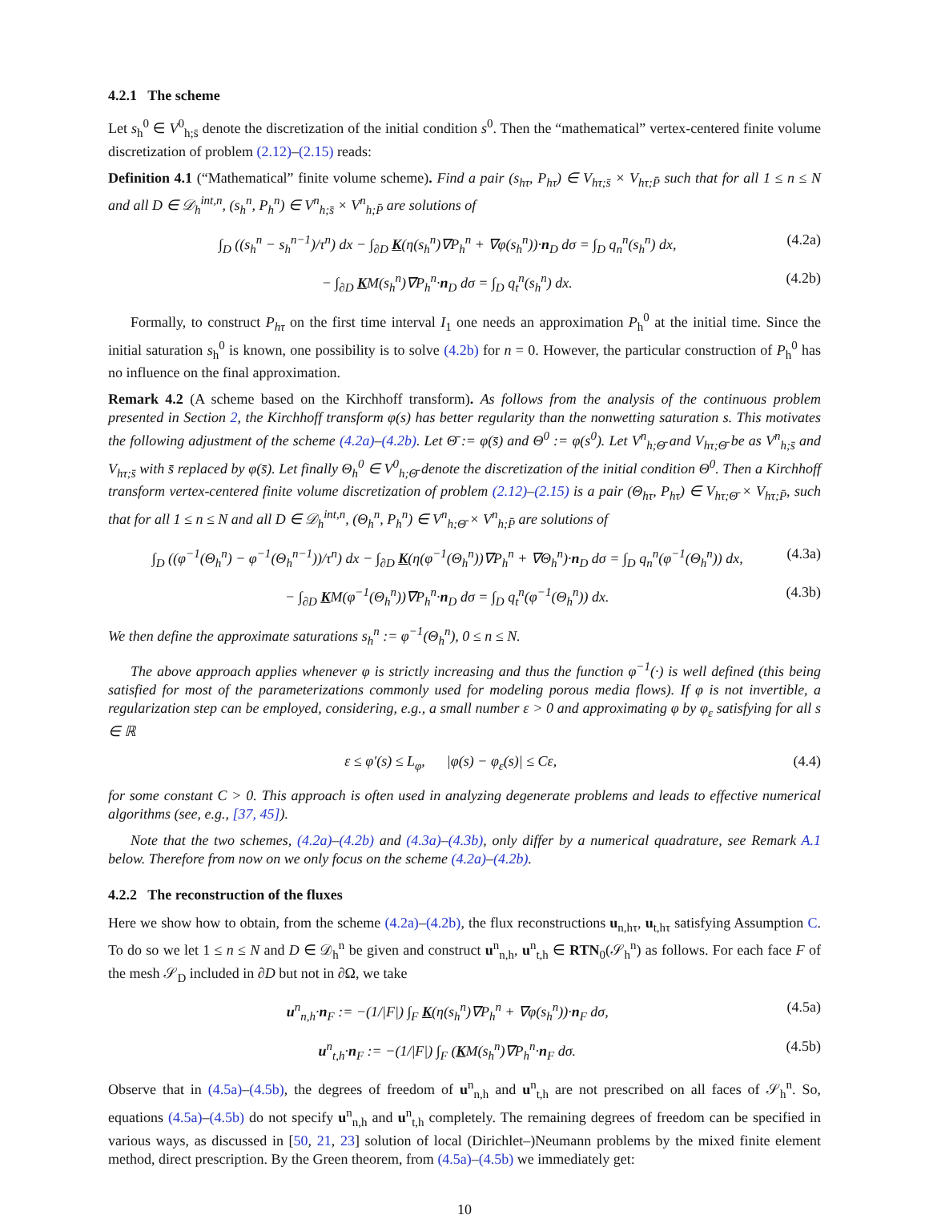4.2.1 The scheme
Let s<sub>h</sub><sup>0</sup> ∈ V<sup>0</sup><sub>h;s̄</sub> denote the discretization of the initial condition s<sup>0</sup>. Then the “mathematical” vertex-centered finite volume discretization of problem (2.12)–(2.15) reads:
Definition 4.1 (“Mathematical” finite volume scheme). Find a pair (s<sub>hτ</sub>, P<sub>hτ</sub>) ∈ V<sub>hτ;s̄</sub> × V<sub>hτ;P̄</sub> such that for all 1 ≤ n ≤ N and all D ∈ 𝒟<sub>h</sub><sup>int,n</sup>, (s<sub>h</sub><sup>n</sup>, P<sub>h</sub><sup>n</sup>) ∈ V<sup>n</sup><sub>h;s̄</sub> × V<sup>n</sup><sub>h;P̄</sub> are solutions of
∫<sub>D</sub> ((s<sub>h</sub><sup>n</sup> − s<sub>h</sub><sup>n−1</sup>)/τ<sup>n</sup>) dx − ∫<sub>∂D</sub> K(η(s<sub>h</sub><sup>n</sup>)∇P<sub>h</sub><sup>n</sup> + ∇φ(s<sub>h</sub><sup>n</sup>))·n<sub>D</sub> dσ = ∫<sub>D</sub> q<sub>n</sub><sup>n</sup>(s<sub>h</sub><sup>n</sup>) dx, (4.2a)
− ∫<sub>∂D</sub> KM(s<sub>h</sub><sup>n</sup>)∇P<sub>h</sub><sup>n</sup>·n<sub>D</sub> dσ = ∫<sub>D</sub> q<sub>t</sub><sup>n</sup>(s<sub>h</sub><sup>n</sup>) dx. (4.2b)
Formally, to construct P<sub>hτ</sub> on the first time interval I<sub>1</sub> one needs an approximation P<sub>h</sub><sup>0</sup> at the initial time. Since the initial saturation s<sub>h</sub><sup>0</sup> is known, one possibility is to solve (4.2b) for n = 0. However, the particular construction of P<sub>h</sub><sup>0</sup> has no influence on the final approximation.
Remark 4.2 (A scheme based on the Kirchhoff transform). As follows from the analysis of the continuous problem presented in Section 2, the Kirchhoff transform φ(s) has better regularity than the nonwetting saturation s. This motivates the following adjustment of the scheme (4.2a)–(4.2b). Let Θ̄ := φ(s̄) and Θ<sup>0</sup> := φ(s<sup>0</sup>). Let V<sup>n</sup><sub>h;Θ̄</sub> and V<sub>hτ;Θ̄</sub> be as V<sup>n</sup><sub>h;s̄</sub> and V<sub>hτ;s̄</sub> with s̄ replaced by φ(s̄). Let finally Θ<sub>h</sub><sup>0</sup> ∈ V<sup>0</sup><sub>h;Θ̄</sub> denote the discretization of the initial condition Θ<sup>0</sup>. Then a Kirchhoff transform vertex-centered finite volume discretization of problem (2.12)–(2.15) is a pair (Θ<sub>hτ</sub>, P<sub>hτ</sub>) ∈ V<sub>hτ;Θ̄</sub> × V<sub>hτ;P̄</sub>, such that for all 1 ≤ n ≤ N and all D ∈ 𝒟<sub>h</sub><sup>int,n</sup>, (Θ<sub>h</sub><sup>n</sup>, P<sub>h</sub><sup>n</sup>) ∈ V<sup>n</sup><sub>h;Θ̄</sub> × V<sup>n</sup><sub>h;P̄</sub> are solutions of
∫<sub>D</sub> ((φ<sup>−1</sup>(Θ<sub>h</sub><sup>n</sup>) − φ<sup>−1</sup>(Θ<sub>h</sub><sup>n−1</sup>))/τ<sup>n</sup>) dx − ∫<sub>∂D</sub> K(η(φ<sup>−1</sup>(Θ<sub>h</sub><sup>n</sup>))∇P<sub>h</sub><sup>n</sup> + ∇Θ<sub>h</sub><sup>n</sup>)·n<sub>D</sub> dσ = ∫<sub>D</sub> q<sub>n</sub><sup>n</sup>(φ<sup>−1</sup>(Θ<sub>h</sub><sup>n</sup>)) dx, (4.3a)
− ∫<sub>∂D</sub> KM(φ<sup>−1</sup>(Θ<sub>h</sub><sup>n</sup>))∇P<sub>h</sub><sup>n</sup>·n<sub>D</sub> dσ = ∫<sub>D</sub> q<sub>t</sub><sup>n</sup>(φ<sup>−1</sup>(Θ<sub>h</sub><sup>n</sup>)) dx. (4.3b)
We then define the approximate saturations s<sub>h</sub><sup>n</sup> := φ<sup>−1</sup>(Θ<sub>h</sub><sup>n</sup>), 0 ≤ n ≤ N.
The above approach applies whenever φ is strictly increasing and thus the function φ<sup>−1</sup>(·) is well defined (this being satisfied for most of the parameterizations commonly used for modeling porous media flows). If φ is not invertible, a regularization step can be employed, considering, e.g., a small number ε > 0 and approximating φ by φ<sub>ε</sub> satisfying for all s ∈ ℝ
ε ≤ φ′(s) ≤ L<sub>φ</sub>, |φ(s) − φ<sub>ε</sub>(s)| ≤ Cε, (4.4)
for some constant C > 0. This approach is often used in analyzing degenerate problems and leads to effective numerical algorithms (see, e.g., [37, 45]).
Note that the two schemes, (4.2a)–(4.2b) and (4.3a)–(4.3b), only differ by a numerical quadrature, see Remark A.1 below. Therefore from now on we only focus on the scheme (4.2a)–(4.2b).
4.2.2 The reconstruction of the fluxes
Here we show how to obtain, from the scheme (4.2a)–(4.2b), the flux reconstructions u<sub>n,hτ</sub>, u<sub>t,hτ</sub> satisfying Assumption C. To do so we let 1 ≤ n ≤ N and D ∈ 𝒟<sub>h</sub><sup>n</sup> be given and construct u<sup>n</sup><sub>n,h</sub>, u<sup>n</sup><sub>t,h</sub> ∈ RTN<sub>0</sub>(𝒮<sub>h</sub><sup>n</sup>) as follows. For each face F of the mesh 𝒮<sub>D</sub> included in ∂D but not in ∂Ω, we take
u<sup>n</sup><sub>n,h</sub>·n<sub>F</sub> := −(1/|F|) ∫<sub>F</sub> K(η(s<sub>h</sub><sup>n</sup>)∇P<sub>h</sub><sup>n</sup> + ∇φ(s<sub>h</sub><sup>n</sup>))·n<sub>F</sub> dσ, (4.5a)
u<sup>n</sup><sub>t,h</sub>·n<sub>F</sub> := −(1/|F|) ∫<sub>F</sub> (KM(s<sub>h</sub><sup>n</sup>)∇P<sub>h</sub><sup>n</sup>·n<sub>F</sub> dσ. (4.5b)
Observe that in (4.5a)–(4.5b), the degrees of freedom of u<sup>n</sup><sub>n,h</sub> and u<sup>n</sup><sub>t,h</sub> are not prescribed on all faces of 𝒮<sub>h</sub><sup>n</sup>. So, equations (4.5a)–(4.5b) do not specify u<sup>n</sup><sub>n,h</sub> and u<sup>n</sup><sub>t,h</sub> completely. The remaining degrees of freedom can be specified in various ways, as discussed in [50, 21, 23] solution of local (Dirichlet–)Neumann problems by the mixed finite element method, direct prescription. By the Green theorem, from (4.5a)–(4.5b) we immediately get:
10